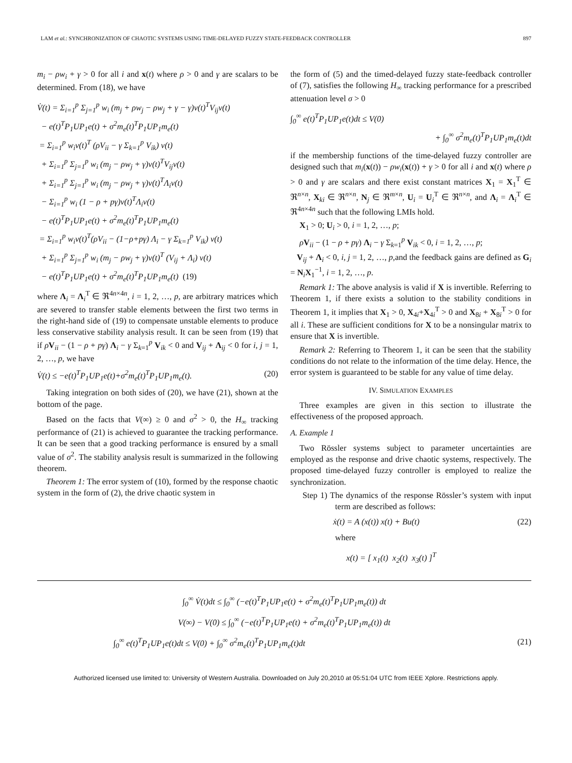LAM et al.: SYNCHRONIZATION OF CHAOTIC SYSTEMS USING TIME-DELAYED FUZZY STATE-FEEDBACK CONTROLLER 897
m<sub>i</sub> − ρw<sub>i</sub> + γ > 0 for all i and x(t) where ρ > 0 and γ are scalars to be determined. From (18), we have
V̇(t) = Σ<sub>i=1</sub><sup>p</sup> Σ<sub>j=1</sub><sup>p</sup> w<sub>i</sub> (m<sub>j</sub> + ρw<sub>j</sub> − ρw<sub>j</sub> + γ − γ)v(t)<sup>T</sup>V<sub>ij</sub>v(t)
− e(t)<sup>T</sup>P<sub>1</sub>UP<sub>1</sub>e(t) + σ<sup>2</sup>m<sub>e</sub>(t)<sup>T</sup>P<sub>1</sub>UP<sub>1</sub>m<sub>e</sub>(t)
= Σ<sub>i=1</sub><sup>p</sup> w<sub>i</sub>v(t)<sup>T</sup> (ρV<sub>ii</sub> − γ Σ<sub>k=1</sub><sup>p</sup> V<sub>ik</sub>) v(t)
+ Σ<sub>i=1</sub><sup>p</sup> Σ<sub>j=1</sub><sup>p</sup> w<sub>i</sub> (m<sub>j</sub> − ρw<sub>j</sub> + γ)v(t)<sup>T</sup>V<sub>ij</sub>v(t)
+ Σ<sub>i=1</sub><sup>p</sup> Σ<sub>j=1</sub><sup>p</sup> w<sub>i</sub> (m<sub>j</sub> − ρw<sub>j</sub> + γ)v(t)<sup>T</sup>Λ<sub>i</sub>v(t)
− Σ<sub>i=1</sub><sup>p</sup> w<sub>i</sub> (1 − ρ + pγ)v(t)<sup>T</sup>Λ<sub>i</sub>v(t)
− e(t)<sup>T</sup>P<sub>1</sub>UP<sub>1</sub>e(t) + σ<sup>2</sup>m<sub>e</sub>(t)<sup>T</sup>P<sub>1</sub>UP<sub>1</sub>m<sub>e</sub>(t)
= Σ<sub>i=1</sub><sup>p</sup> w<sub>i</sub>v(t)<sup>T</sup>(ρV<sub>ii</sub> − (1−ρ+pγ) Λ<sub>i</sub> − γ Σ<sub>k=1</sub><sup>p</sup> V<sub>ik</sub>) v(t)
+ Σ<sub>i=1</sub><sup>p</sup> Σ<sub>j=1</sub><sup>p</sup> w<sub>i</sub> (m<sub>j</sub> − ρw<sub>j</sub> + γ)v(t)<sup>T</sup> (V<sub>ij</sub> + Λ<sub>i</sub>) v(t)
− e(t)<sup>T</sup>P<sub>1</sub>UP<sub>1</sub>e(t) + σ<sup>2</sup>m<sub>e</sub>(t)<sup>T</sup>P<sub>1</sub>UP<sub>1</sub>m<sub>e</sub>(t) (19)
where Λ<sub>i</sub> = Λ<sub>i</sub><sup>T</sup> ∈ ℜ<sup>4n×4n</sup>, i = 1, 2, …, p, are arbitrary matrices which are severed to transfer stable elements between the first two terms in the right-hand side of (19) to compensate unstable elements to produce less conservative stability analysis result. It can be seen from (19) that if ρV<sub>ii</sub> − (1 − ρ + pγ) Λ<sub>i</sub> − γ Σ<sub>k=1</sub><sup>p</sup> V<sub>ik</sub> < 0 and V<sub>ij</sub> + Λ<sub>ij</sub> < 0 for i, j = 1, 2, …, p, we have
V̇(t) ≤ −e(t)<sup>T</sup>P<sub>1</sub>UP<sub>1</sub>e(t)+σ<sup>2</sup>m<sub>e</sub>(t)<sup>T</sup>P<sub>1</sub>UP<sub>1</sub>m<sub>e</sub>(t). (20)
Taking integration on both sides of (20), we have (21), shown at the bottom of the page.
Based on the facts that V(∞) ≥ 0 and σ<sup>2</sup> > 0, the H<sub>∞</sub> tracking performance of (21) is achieved to guarantee the tracking performance. It can be seen that a good tracking performance is ensured by a small value of σ<sup>2</sup>. The stability analysis result is summarized in the following theorem.
Theorem 1: The error system of (10), formed by the response chaotic system in the form of (2), the drive chaotic system in
the form of (5) and the timed-delayed fuzzy state-feedback controller of (7), satisfies the following H<sub>∞</sub> tracking performance for a prescribed attenuation level σ > 0
∫<sub>0</sub><sup>∞</sup> e(t)<sup>T</sup>P<sub>1</sub>UP<sub>1</sub>e(t)dt ≤ V(0)
+ ∫<sub>0</sub><sup>∞</sup> σ<sup>2</sup>m<sub>e</sub>(t)<sup>T</sup>P<sub>1</sub>UP<sub>1</sub>m<sub>e</sub>(t)dt
if the membership functions of the time-delayed fuzzy controller are designed such that m<sub>i</sub>(x(t)) − ρw<sub>i</sub>(x(t)) + γ > 0 for all i and x(t) where ρ > 0 and γ are scalars and there exist constant matrices X<sub>1</sub> = X<sub>1</sub><sup>T</sup> ∈ ℜ<sup>n×n</sup>, X<sub>ki</sub> ∈ ℜ<sup>n×n</sup>, N<sub>j</sub> ∈ ℜ<sup>m×n</sup>, U<sub>i</sub> = U<sub>i</sub><sup>T</sup> ∈ ℜ<sup>n×n</sup>, and Λ<sub>i</sub> = Λ<sub>i</sub><sup>T</sup> ∈ ℜ<sup>4n×4n</sup> such that the following LMIs hold.
X<sub>1</sub> > 0; U<sub>i</sub> > 0, i = 1, 2, …, p;
ρV<sub>ii</sub> − (1 − ρ + pγ) Λ<sub>i</sub> − γ Σ<sub>k=1</sub><sup>p</sup> V<sub>ik</sub> < 0, i = 1, 2, …, p;
V<sub>ij</sub> + Λ<sub>i</sub> < 0, i, j = 1, 2, …, p,and the feedback gains are defined as G<sub>i</sub> = N<sub>i</sub>X<sub>1</sub><sup>−1</sup>, i = 1, 2, …, p.
Remark 1: The above analysis is valid if X is invertible. Referring to Theorem 1, if there exists a solution to the stability conditions in Theorem 1, it implies that X<sub>1</sub> > 0, X<sub>4i</sub>+X<sub>4i</sub><sup>T</sup> > 0 and X<sub>8i</sub> + X<sub>8i</sub><sup>T</sup> > 0 for all i. These are sufficient conditions for X to be a nonsingular matrix to ensure that X is invertible.
Remark 2: Referring to Theorem 1, it can be seen that the stability conditions do not relate to the information of the time delay. Hence, the error system is guaranteed to be stable for any value of time delay.
IV. SIMULATION EXAMPLES
Three examples are given in this section to illustrate the effectiveness of the proposed approach.
A. Example 1
Two Rössler systems subject to parameter uncertainties are employed as the response and drive chaotic systems, respectively. The proposed time-delayed fuzzy controller is employed to realize the synchronization.
Step 1) The dynamics of the response Rössler’s system with input term are described as follows:
ẋ(t) = A (x(t)) x(t) + Bu(t) (22)
where
x(t) = [ x<sub>1</sub>(t) x<sub>2</sub>(t) x<sub>3</sub>(t) ]<sup>T</sup>
∫<sub>0</sub><sup>∞</sup> V̇(t)dt ≤ ∫<sub>0</sub><sup>∞</sup> (−e(t)<sup>T</sup>P<sub>1</sub>UP<sub>1</sub>e(t) + σ<sup>2</sup>m<sub>e</sub>(t)<sup>T</sup>P<sub>1</sub>UP<sub>1</sub>m<sub>e</sub>(t)) dt
V(∞) − V(0) ≤ ∫<sub>0</sub><sup>∞</sup> (−e(t)<sup>T</sup>P<sub>1</sub>UP<sub>1</sub>e(t) + σ<sup>2</sup>m<sub>e</sub>(t)<sup>T</sup>P<sub>1</sub>UP<sub>1</sub>m<sub>e</sub>(t)) dt
∫<sub>0</sub><sup>∞</sup> e(t)<sup>T</sup>P<sub>1</sub>UP<sub>1</sub>e(t)dt ≤ V(0) + ∫<sub>0</sub><sup>∞</sup> σ<sup>2</sup>m<sub>e</sub>(t)<sup>T</sup>P<sub>1</sub>UP<sub>1</sub>m<sub>e</sub>(t)dt (21)
Authorized licensed use limited to: University of Western Australia. Downloaded on July 20,2010 at 05:51:04 UTC from IEEE Xplore. Restrictions apply.